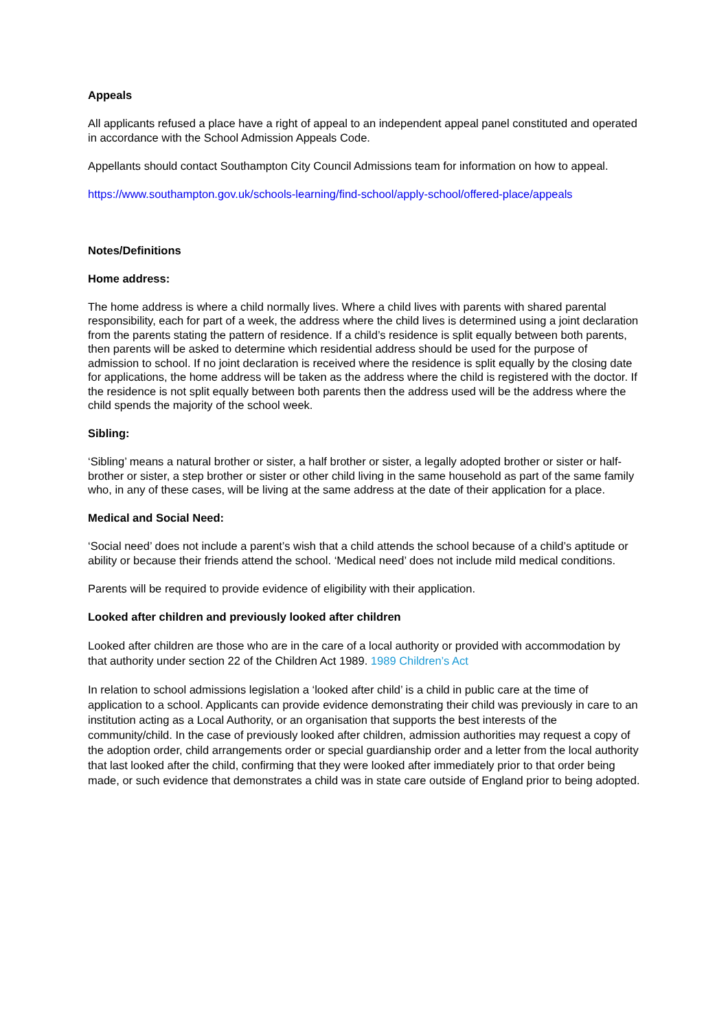Appeals
All applicants refused a place have a right of appeal to an independent appeal panel constituted and operated in accordance with the School Admission Appeals Code.
Appellants should contact Southampton City Council Admissions team for information on how to appeal.
https://www.southampton.gov.uk/schools-learning/find-school/apply-school/offered-place/appeals
Notes/Definitions
Home address:
The home address is where a child normally lives. Where a child lives with parents with shared parental responsibility, each for part of a week, the address where the child lives is determined using a joint declaration from the parents stating the pattern of residence. If a child’s residence is split equally between both parents, then parents will be asked to determine which residential address should be used for the purpose of admission to school. If no joint declaration is received where the residence is split equally by the closing date for applications, the home address will be taken as the address where the child is registered with the doctor. If the residence is not split equally between both parents then the address used will be the address where the child spends the majority of the school week.
Sibling:
‘Sibling’ means a natural brother or sister, a half brother or sister, a legally adopted brother or sister or half-brother or sister, a step brother or sister or other child living in the same household as part of the same family who, in any of these cases, will be living at the same address at the date of their application for a place.
Medical and Social Need:
‘Social need’ does not include a parent’s wish that a child attends the school because of a child’s aptitude or ability or because their friends attend the school. ‘Medical need’ does not include mild medical conditions.
Parents will be required to provide evidence of eligibility with their application.
Looked after children and previously looked after children
Looked after children are those who are in the care of a local authority or provided with accommodation by that authority under section 22 of the Children Act 1989. 1989 Children’s Act
In relation to school admissions legislation a ‘looked after child’ is a child in public care at the time of application to a school. Applicants can provide evidence demonstrating their child was previously in care to an institution acting as a Local Authority, or an organisation that supports the best interests of the community/child. In the case of previously looked after children, admission authorities may request a copy of the adoption order, child arrangements order or special guardianship order and a letter from the local authority that last looked after the child, confirming that they were looked after immediately prior to that order being made, or such evidence that demonstrates a child was in state care outside of England prior to being adopted.